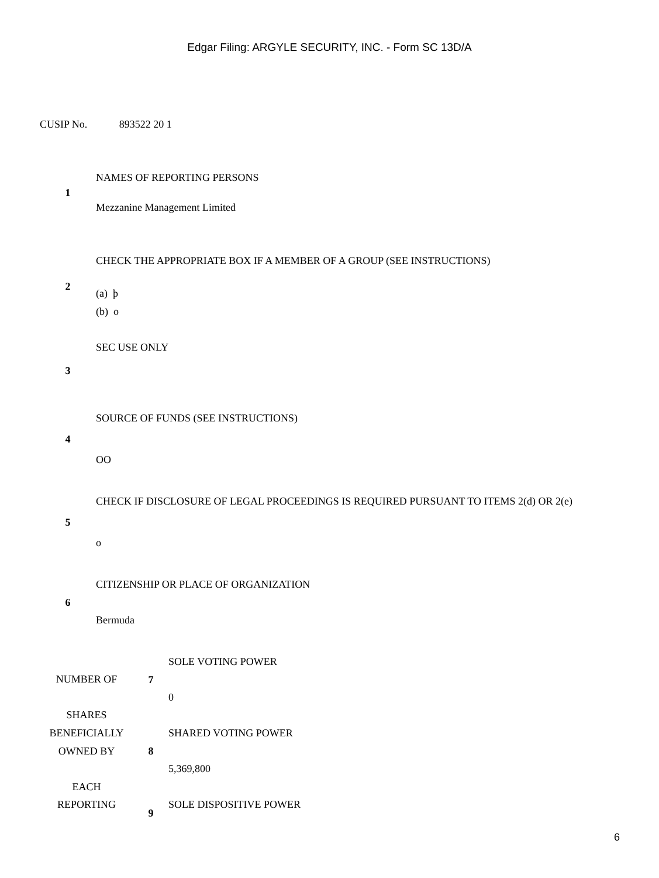Edgar Filing: ARGYLE SECURITY, INC. - Form SC 13D/A
CUSIP No. 893522 20 1
| 1 | NAMES OF REPORTING PERSONS Mezzanine Management Limited |
| 2 | CHECK THE APPROPRIATE BOX IF A MEMBER OF A GROUP (SEE INSTRUCTIONS) (a) þ (b) o |
| 3 | SEC USE ONLY |
| 4 | SOURCE OF FUNDS (SEE INSTRUCTIONS) OO |
| 5 | CHECK IF DISCLOSURE OF LEGAL PROCEEDINGS IS REQUIRED PURSUANT TO ITEMS 2(d) OR 2(e) o |
| 6 | CITIZENSHIP OR PLACE OF ORGANIZATION Bermuda |
| NUMBER OF SHARES BENEFICIALLY OWNED BY EACH REPORTING | 7 | SOLE VOTING POWER 0 |
| | 8 | SHARED VOTING POWER 5,369,800 |
| | 9 | SOLE DISPOSITIVE POWER |
6